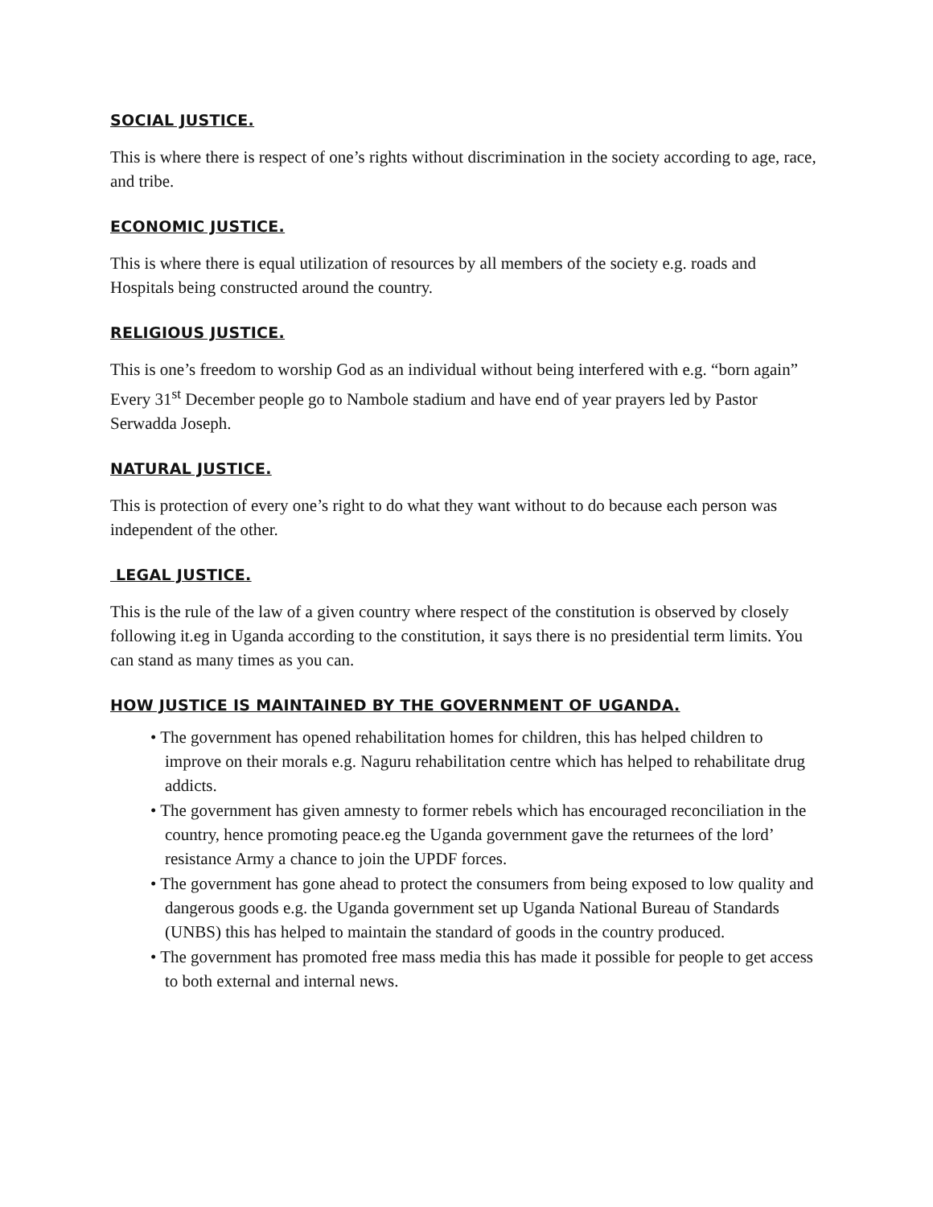SOCIAL JUSTICE.
This is where there is respect of one’s rights without discrimination in the society according to age, race, and tribe.
ECONOMIC JUSTICE.
This is where there is equal utilization of resources by all members of the society e.g. roads and Hospitals being constructed around the country.
RELIGIOUS JUSTICE.
This is one’s freedom to worship God as an individual without being interfered with e.g. “born again” Every 31<sup>st</sup> December people go to Nambole stadium and have end of year prayers led by Pastor Serwadda Joseph.
NATURAL JUSTICE.
This is protection of every one’s right to do what they want without to do because each person was independent of the other.
LEGAL JUSTICE.
This is the rule of the law of a given country where respect of the constitution is observed by closely following it.eg in Uganda according to the constitution, it says there is no presidential term limits. You can stand as many times as you can.
HOW JUSTICE IS MAINTAINED BY THE GOVERNMENT OF UGANDA.
• The government has opened rehabilitation homes for children, this has helped children to improve on their morals e.g. Naguru rehabilitation centre which has helped to rehabilitate drug addicts.
• The government has given amnesty to former rebels which has encouraged reconciliation in the country, hence promoting peace.eg the Uganda government gave the returnees of the lord’ resistance Army a chance to join the UPDF forces.
• The government has gone ahead to protect the consumers from being exposed to low quality and dangerous goods e.g. the Uganda government set up Uganda National Bureau of Standards (UNBS) this has helped to maintain the standard of goods in the country produced.
• The government has promoted free mass media this has made it possible for people to get access to both external and internal news.